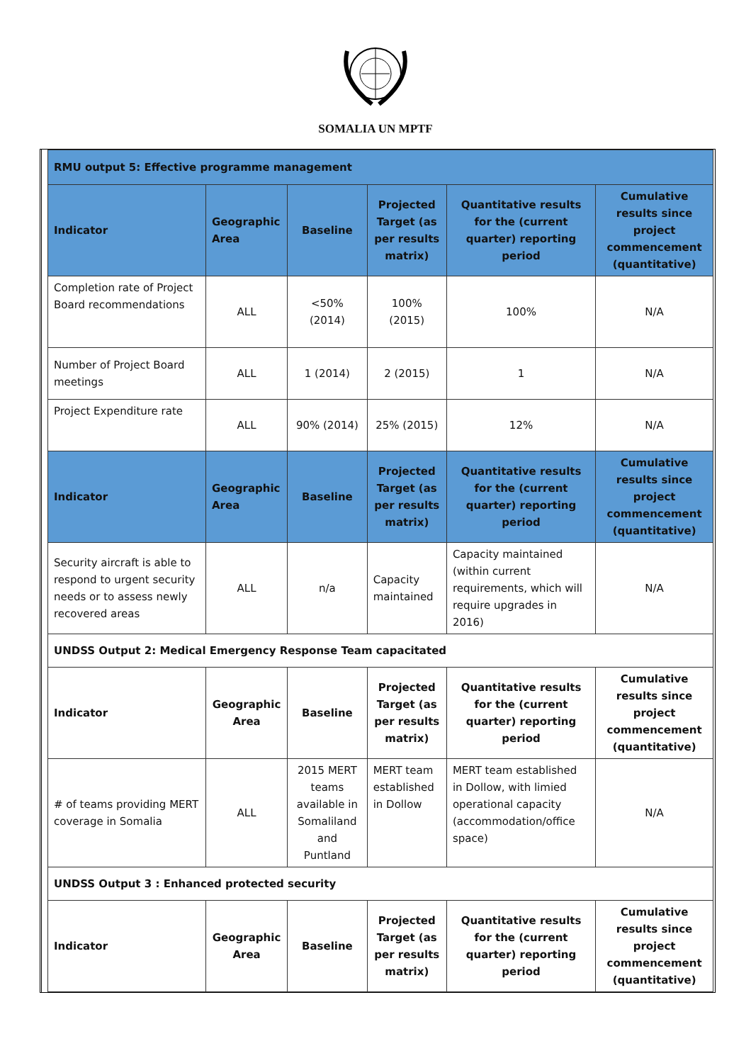SOMALIA UN MPTF
| RMU output 5: Effective programme management | | | | | |
| Indicator | Geographic Area | Baseline | Projected Target (as per results matrix) | Quantitative results for the (current quarter) reporting period | Cumulative results since project commencement (quantitative) |
| Completion rate of Project Board recommendations | ALL | <50% (2014) | 100% (2015) | 100% | N/A |
| Number of Project Board meetings | ALL | 1 (2014) | 2 (2015) | 1 | N/A |
| Project Expenditure rate | ALL | 90% (2014) | 25% (2015) | 12% | N/A |
| Indicator | Geographic Area | Baseline | Projected Target (as per results matrix) | Quantitative results for the (current quarter) reporting period | Cumulative results since project commencement (quantitative) |
| Security aircraft is able to respond to urgent security needs or to assess newly recovered areas | ALL | n/a | Capacity maintained | Capacity maintained (within current requirements, which will require upgrades in 2016) | N/A |
| UNDSS Output 2: Medical Emergency Response Team capacitated | | | | | |
| Indicator | Geographic Area | Baseline | Projected Target (as per results matrix) | Quantitative results for the (current quarter) reporting period | Cumulative results since project commencement (quantitative) |
| # of teams providing MERT coverage in Somalia | ALL | 2015 MERT teams available in Somaliland and Puntland | MERT team established in Dollow | MERT team established in Dollow, with limied operational capacity (accommodation/office space) | N/A |
| UNDSS Output 3 : Enhanced protected security | | | | | |
| Indicator | Geographic Area | Baseline | Projected Target (as per results matrix) | Quantitative results for the (current quarter) reporting period | Cumulative results since project commencement (quantitative) |